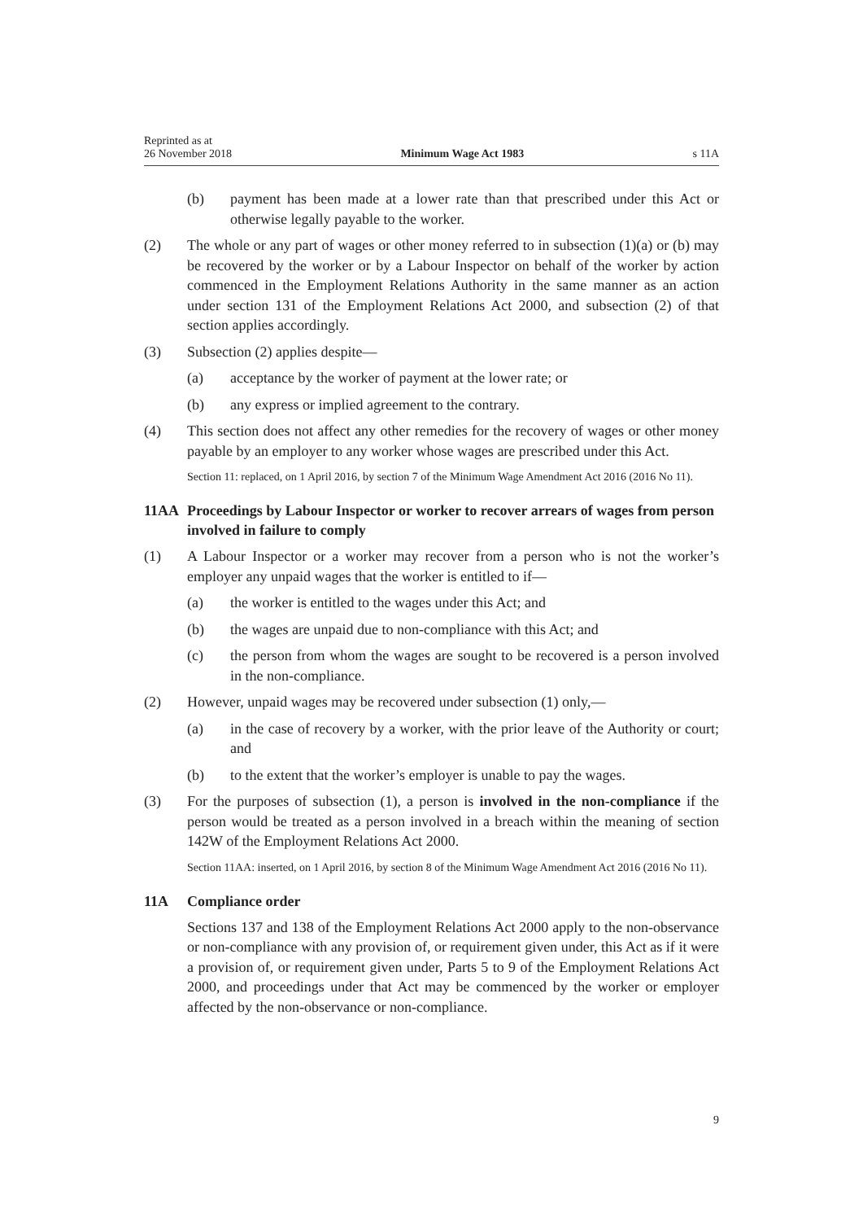Reprinted as at
26 November 2018
Minimum Wage Act 1983
s 11A
(b) payment has been made at a lower rate than that prescribed under this Act or otherwise legally payable to the worker.
(2) The whole or any part of wages or other money referred to in subsection (1)(a) or (b) may be recovered by the worker or by a Labour Inspector on behalf of the worker by action commenced in the Employment Relations Authority in the same manner as an action under section 131 of the Employment Relations Act 2000, and subsection (2) of that section applies accordingly.
(3) Subsection (2) applies despite—
(a) acceptance by the worker of payment at the lower rate; or
(b) any express or implied agreement to the contrary.
(4) This section does not affect any other remedies for the recovery of wages or other money payable by an employer to any worker whose wages are prescribed under this Act.
Section 11: replaced, on 1 April 2016, by section 7 of the Minimum Wage Amendment Act 2016 (2016 No 11).
11AA Proceedings by Labour Inspector or worker to recover arrears of wages from person involved in failure to comply
(1) A Labour Inspector or a worker may recover from a person who is not the worker’s employer any unpaid wages that the worker is entitled to if—
(a) the worker is entitled to the wages under this Act; and
(b) the wages are unpaid due to non-compliance with this Act; and
(c) the person from whom the wages are sought to be recovered is a person involved in the non-compliance.
(2) However, unpaid wages may be recovered under subsection (1) only,—
(a) in the case of recovery by a worker, with the prior leave of the Authority or court; and
(b) to the extent that the worker’s employer is unable to pay the wages.
(3) For the purposes of subsection (1), a person is involved in the non-compliance if the person would be treated as a person involved in a breach within the meaning of section 142W of the Employment Relations Act 2000.
Section 11AA: inserted, on 1 April 2016, by section 8 of the Minimum Wage Amendment Act 2016 (2016 No 11).
11A Compliance order
Sections 137 and 138 of the Employment Relations Act 2000 apply to the non-observance or non-compliance with any provision of, or requirement given under, this Act as if it were a provision of, or requirement given under, Parts 5 to 9 of the Employment Relations Act 2000, and proceedings under that Act may be commenced by the worker or employer affected by the non-observance or non-compliance.
9